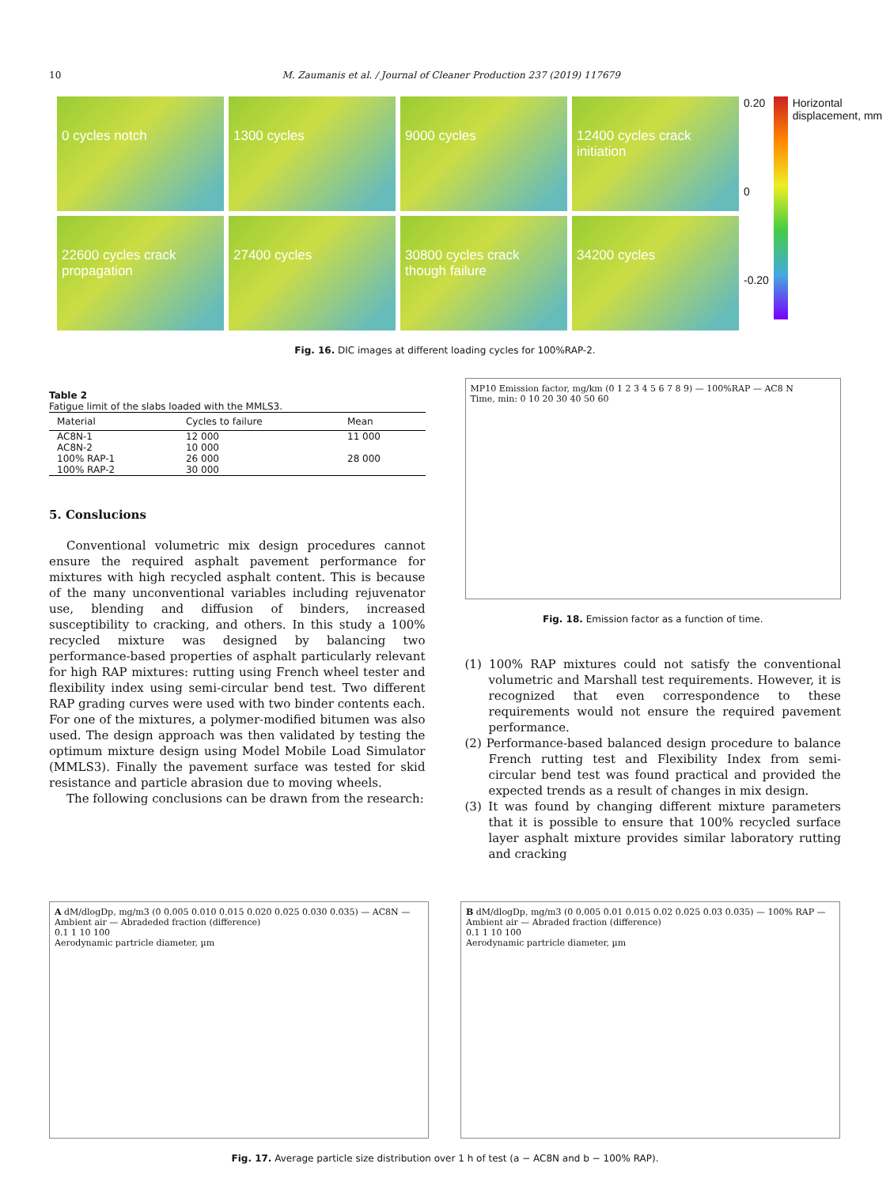10 M. Zaumanis et al. / Journal of Cleaner Production 237 (2019) 117679
0 cycles notch
1300 cycles
9000 cycles
12400 cycles crack initiation
22600 cycles crack propagation
27400 cycles
30800 cycles crack though failure
34200 cycles
0.20
0
-0.20
Horizontal displacement, mm
Fig. 16. DIC images at different loading cycles for 100%RAP-2.
Table 2
Fatigue limit of the slabs loaded with the MMLS3.
| Material | Cycles to failure | Mean |
| --- | --- | --- |
| AC8N-1 | 12 000 | 11 000 |
| AC8N-2 | 10 000 | |
| 100% RAP-1 | 26 000 | 28 000 |
| 100% RAP-2 | 30 000 | |
5. Conslucions
Conventional volumetric mix design procedures cannot ensure the required asphalt pavement performance for mixtures with high recycled asphalt content. This is because of the many unconventional variables including rejuvenator use, blending and diffusion of binders, increased susceptibility to cracking, and others. In this study a 100% recycled mixture was designed by balancing two performance-based properties of asphalt particularly relevant for high RAP mixtures: rutting using French wheel tester and flexibility index using semi-circular bend test. Two different RAP grading curves were used with two binder contents each. For one of the mixtures, a polymer-modified bitumen was also used. The design approach was then validated by testing the optimum mixture design using Model Mobile Load Simulator (MMLS3). Finally the pavement surface was tested for skid resistance and particle abrasion due to moving wheels.
The following conclusions can be drawn from the research:
MP10 Emission factor, mg/km (0 1 2 3 4 5 6 7 8 9) — 100%RAP — AC8 N
Time, min: 0 10 20 30 40 50 60
Fig. 18. Emission factor as a function of time.
(1) 100% RAP mixtures could not satisfy the conventional volumetric and Marshall test requirements. However, it is recognized that even correspondence to these requirements would not ensure the required pavement performance.
(2) Performance-based balanced design procedure to balance French rutting test and Flexibility Index from semi-circular bend test was found practical and provided the expected trends as a result of changes in mix design.
(3) It was found by changing different mixture parameters that it is possible to ensure that 100% recycled surface layer asphalt mixture provides similar laboratory rutting and cracking
A dM/dlogDp, mg/m3 (0 0.005 0.010 0.015 0.020 0.025 0.030 0.035) — AC8N — Ambient air — Abradeded fraction (difference)
0.1 1 10 100
Aerodynamic partricle diameter, µm
B dM/dlogDp, mg/m3 (0 0.005 0.01 0.015 0.02 0.025 0.03 0.035) — 100% RAP — Ambient air — Abraded fraction (difference)
0.1 1 10 100
Aerodynamic partricle diameter, µm
Fig. 17. Average particle size distribution over 1 h of test (a − AC8N and b − 100% RAP).